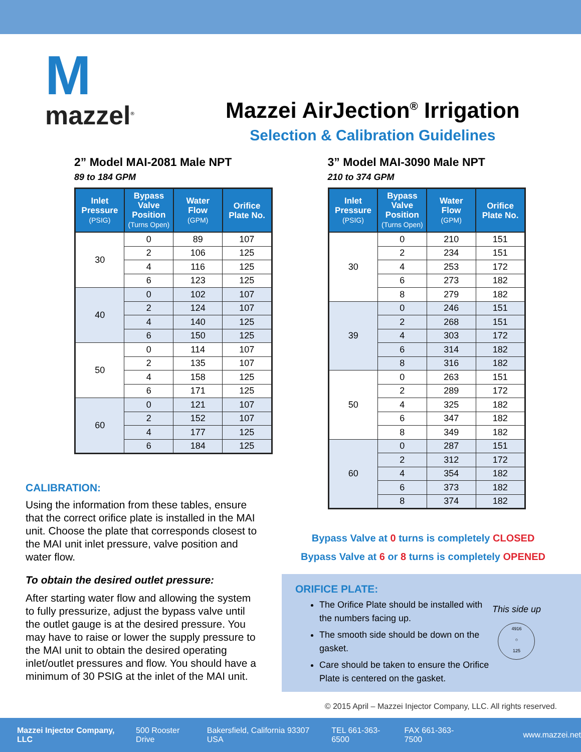M
mazzel<sup>®</sup>
Mazzei AirJection<sup>®</sup> Irrigation
Selection & Calibration Guidelines
2” Model MAI-2081 Male NPT
89 to 184 GPM
| Inlet Pressure (PSIG) | Bypass Valve Position (Turns Open) | Water Flow (GPM) | Orifice Plate No. |
| --- | --- | --- | --- |
| 30 | 0 | 89 | 107 |
| | 2 | 106 | 125 |
| | 4 | 116 | 125 |
| | 6 | 123 | 125 |
| 40 | 0 | 102 | 107 |
| | 2 | 124 | 107 |
| | 4 | 140 | 125 |
| | 6 | 150 | 125 |
| 50 | 0 | 114 | 107 |
| | 2 | 135 | 107 |
| | 4 | 158 | 125 |
| | 6 | 171 | 125 |
| 60 | 0 | 121 | 107 |
| | 2 | 152 | 107 |
| | 4 | 177 | 125 |
| | 6 | 184 | 125 |
3” Model MAI-3090 Male NPT
210 to 374 GPM
| Inlet Pressure (PSIG) | Bypass Valve Position (Turns Open) | Water Flow (GPM) | Orifice Plate No. |
| --- | --- | --- | --- |
| 30 | 0 | 210 | 151 |
| | 2 | 234 | 151 |
| | 4 | 253 | 172 |
| | 6 | 273 | 182 |
| | 8 | 279 | 182 |
| 39 | 0 | 246 | 151 |
| | 2 | 268 | 151 |
| | 4 | 303 | 172 |
| | 6 | 314 | 182 |
| | 8 | 316 | 182 |
| 50 | 0 | 263 | 151 |
| | 2 | 289 | 172 |
| | 4 | 325 | 182 |
| | 6 | 347 | 182 |
| | 8 | 349 | 182 |
| 60 | 0 | 287 | 151 |
| | 2 | 312 | 172 |
| | 4 | 354 | 182 |
| | 6 | 373 | 182 |
| | 8 | 374 | 182 |
CALIBRATION:
Using the information from these tables, ensure that the correct orifice plate is installed in the MAI unit. Choose the plate that corresponds closest to the MAI unit inlet pressure, valve position and water flow.
To obtain the desired outlet pressure:
After starting water flow and allowing the system to fully pressurize, adjust the bypass valve until the outlet gauge is at the desired pressure. You may have to raise or lower the supply pressure to the MAI unit to obtain the desired operating inlet/outlet pressures and flow. You should have a minimum of 30 PSIG at the inlet of the MAI unit.
Bypass Valve at 0 turns is completely CLOSED
Bypass Valve at 6 or 8 turns is completely OPENED
ORIFICE PLATE:
The Orifice Plate should be installed with the numbers facing up.
The smooth side should be down on the gasket.
Care should be taken to ensure the Orifice Plate is centered on the gasket.
This side up
4916
○
125
© 2015 April – Mazzei Injector Company, LLC. All rights reserved.
Mazzei Injector Company, LLC 500 Rooster Drive Bakersfield, California 93307 USA TEL 661-363-6500 FAX 661-363-7500 www.mazzei.net